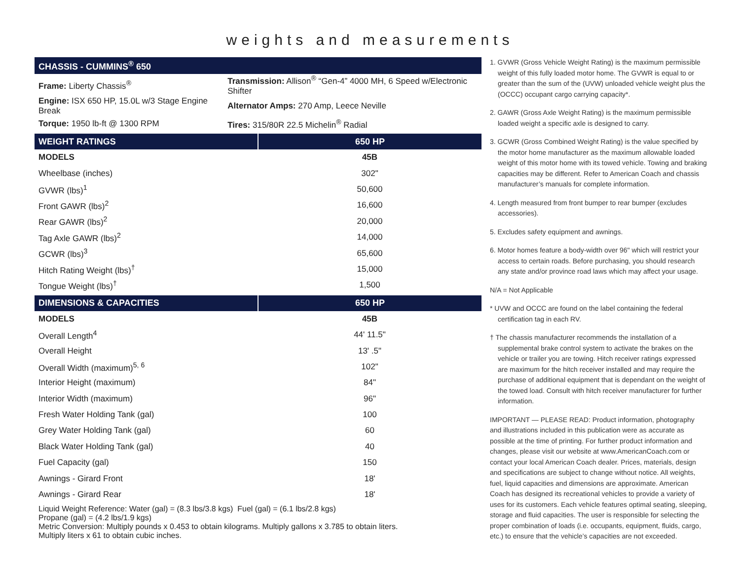weights and measurements
| CHASSIS - CUMMINS<sup>®</sup> 650 | |
| --- | --- |
| Frame: Liberty Chassis<sup>®</sup> | Transmission: Allison<sup>®</sup> “Gen-4” 4000 MH, 6 Speed w/Electronic Shifter |
| Engine: ISX 650 HP, 15.0L w/3 Stage Engine Break | Alternator Amps: 270 Amp, Leece Neville |
| Torque: 1950 lb-ft @ 1300 RPM | Tires: 315/80R 22.5 Michelin<sup>®</sup> Radial |
| WEIGHT RATINGS | 650 HP |
| --- | --- |
| MODELS | 45B |
| Wheelbase (inches) | 302" |
| GVWR (lbs)<sup>1</sup> | 50,600 |
| Front GAWR (lbs)<sup>2</sup> | 16,600 |
| Rear GAWR (lbs)<sup>2</sup> | 20,000 |
| Tag Axle GAWR (lbs)<sup>2</sup> | 14,000 |
| GCWR (lbs)<sup>3</sup> | 65,600 |
| Hitch Rating Weight (lbs)<sup>†</sup> | 15,000 |
| Tongue Weight (lbs)<sup>†</sup> | 1,500 |
| DIMENSIONS & CAPACITIES | 650 HP |
| --- | --- |
| MODELS | 45B |
| Overall Length<sup>4</sup> | 44' 11.5" |
| Overall Height | 13' .5" |
| Overall Width (maximum)<sup>5, 6</sup> | 102" |
| Interior Height (maximum) | 84" |
| Interior Width (maximum) | 96" |
| Fresh Water Holding Tank (gal) | 100 |
| Grey Water Holding Tank (gal) | 60 |
| Black Water Holding Tank (gal) | 40 |
| Fuel Capacity (gal) | 150 |
| Awnings - Girard Front | 18' |
| Awnings - Girard Rear | 18' |
Liquid Weight Reference: Water (gal) = (8.3 lbs/3.8 kgs) Fuel (gal) = (6.1 lbs/2.8 kgs)
Propane (gal) = (4.2 lbs/1.9 kgs)
Metric Conversion: Multiply pounds x 0.453 to obtain kilograms. Multiply gallons x 3.785 to obtain liters.
Multiply liters x 61 to obtain cubic inches.
1. GVWR (Gross Vehicle Weight Rating) is the maximum permissible weight of this fully loaded motor home. The GVWR is equal to or greater than the sum of the (UVW) unloaded vehicle weight plus the (OCCC) occupant cargo carrying capacity*.
2. GAWR (Gross Axle Weight Rating) is the maximum permissible loaded weight a specific axle is designed to carry.
3. GCWR (Gross Combined Weight Rating) is the value specified by the motor home manufacturer as the maximum allowable loaded weight of this motor home with its towed vehicle. Towing and braking capacities may be different. Refer to American Coach and chassis manufacturer’s manuals for complete information.
4. Length measured from front bumper to rear bumper (excludes accessories).
5. Excludes safety equipment and awnings.
6. Motor homes feature a body-width over 96" which will restrict your access to certain roads. Before purchasing, you should research any state and/or province road laws which may affect your usage.
N/A = Not Applicable
* UVW and OCCC are found on the label containing the federal certification tag in each RV.
† The chassis manufacturer recommends the installation of a supplemental brake control system to activate the brakes on the vehicle or trailer you are towing. Hitch receiver ratings expressed are maximum for the hitch receiver installed and may require the purchase of additional equipment that is dependant on the weight of the towed load. Consult with hitch receiver manufacturer for further information.
IMPORTANT — PLEASE READ: Product information, photography and illustrations included in this publication were as accurate as possible at the time of printing. For further product information and changes, please visit our website at www.AmericanCoach.com or contact your local American Coach dealer. Prices, materials, design and specifications are subject to change without notice. All weights, fuel, liquid capacities and dimensions are approximate. American Coach has designed its recreational vehicles to provide a variety of uses for its customers. Each vehicle features optimal seating, sleeping, storage and fluid capacities. The user is responsible for selecting the proper combination of loads (i.e. occupants, equipment, fluids, cargo, etc.) to ensure that the vehicle’s capacities are not exceeded.